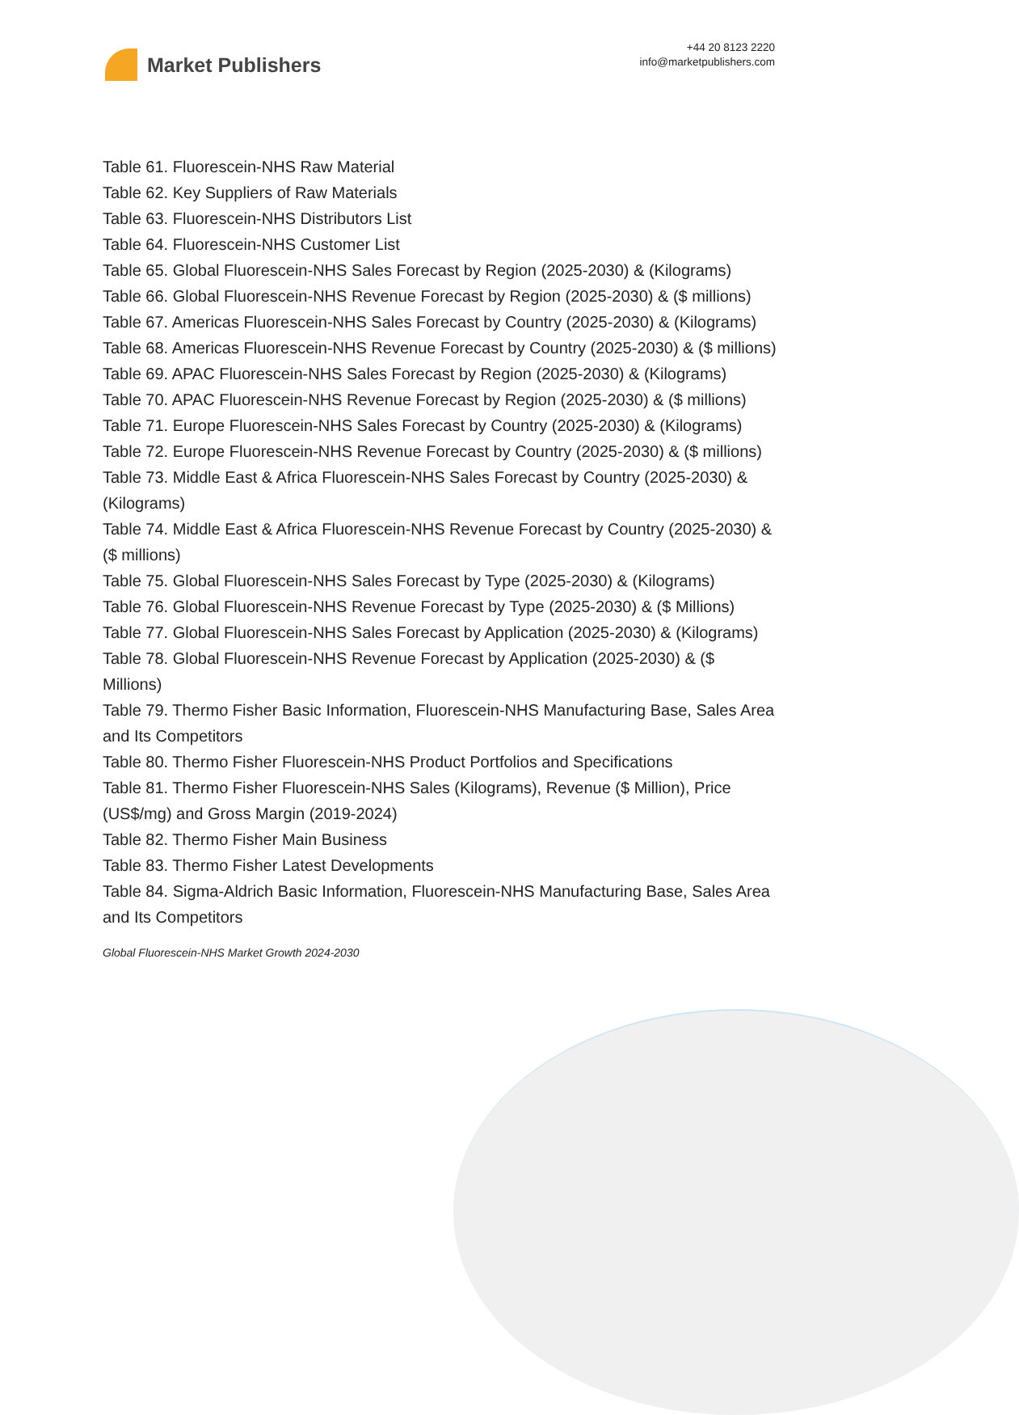Market Publishers
+44 20 8123 2220
info@marketpublishers.com
Table 61. Fluorescein-NHS Raw Material
Table 62. Key Suppliers of Raw Materials
Table 63. Fluorescein-NHS Distributors List
Table 64. Fluorescein-NHS Customer List
Table 65. Global Fluorescein-NHS Sales Forecast by Region (2025-2030) & (Kilograms)
Table 66. Global Fluorescein-NHS Revenue Forecast by Region (2025-2030) & ($ millions)
Table 67. Americas Fluorescein-NHS Sales Forecast by Country (2025-2030) & (Kilograms)
Table 68. Americas Fluorescein-NHS Revenue Forecast by Country (2025-2030) & ($ millions)
Table 69. APAC Fluorescein-NHS Sales Forecast by Region (2025-2030) & (Kilograms)
Table 70. APAC Fluorescein-NHS Revenue Forecast by Region (2025-2030) & ($ millions)
Table 71. Europe Fluorescein-NHS Sales Forecast by Country (2025-2030) & (Kilograms)
Table 72. Europe Fluorescein-NHS Revenue Forecast by Country (2025-2030) & ($ millions)
Table 73. Middle East & Africa Fluorescein-NHS Sales Forecast by Country (2025-2030) & (Kilograms)
Table 74. Middle East & Africa Fluorescein-NHS Revenue Forecast by Country (2025-2030) & ($ millions)
Table 75. Global Fluorescein-NHS Sales Forecast by Type (2025-2030) & (Kilograms)
Table 76. Global Fluorescein-NHS Revenue Forecast by Type (2025-2030) & ($ Millions)
Table 77. Global Fluorescein-NHS Sales Forecast by Application (2025-2030) & (Kilograms)
Table 78. Global Fluorescein-NHS Revenue Forecast by Application (2025-2030) & ($ Millions)
Table 79. Thermo Fisher Basic Information, Fluorescein-NHS Manufacturing Base, Sales Area and Its Competitors
Table 80. Thermo Fisher Fluorescein-NHS Product Portfolios and Specifications
Table 81. Thermo Fisher Fluorescein-NHS Sales (Kilograms), Revenue ($ Million), Price (US$/mg) and Gross Margin (2019-2024)
Table 82. Thermo Fisher Main Business
Table 83. Thermo Fisher Latest Developments
Table 84. Sigma-Aldrich Basic Information, Fluorescein-NHS Manufacturing Base, Sales Area and Its Competitors
Global Fluorescein-NHS Market Growth 2024-2030